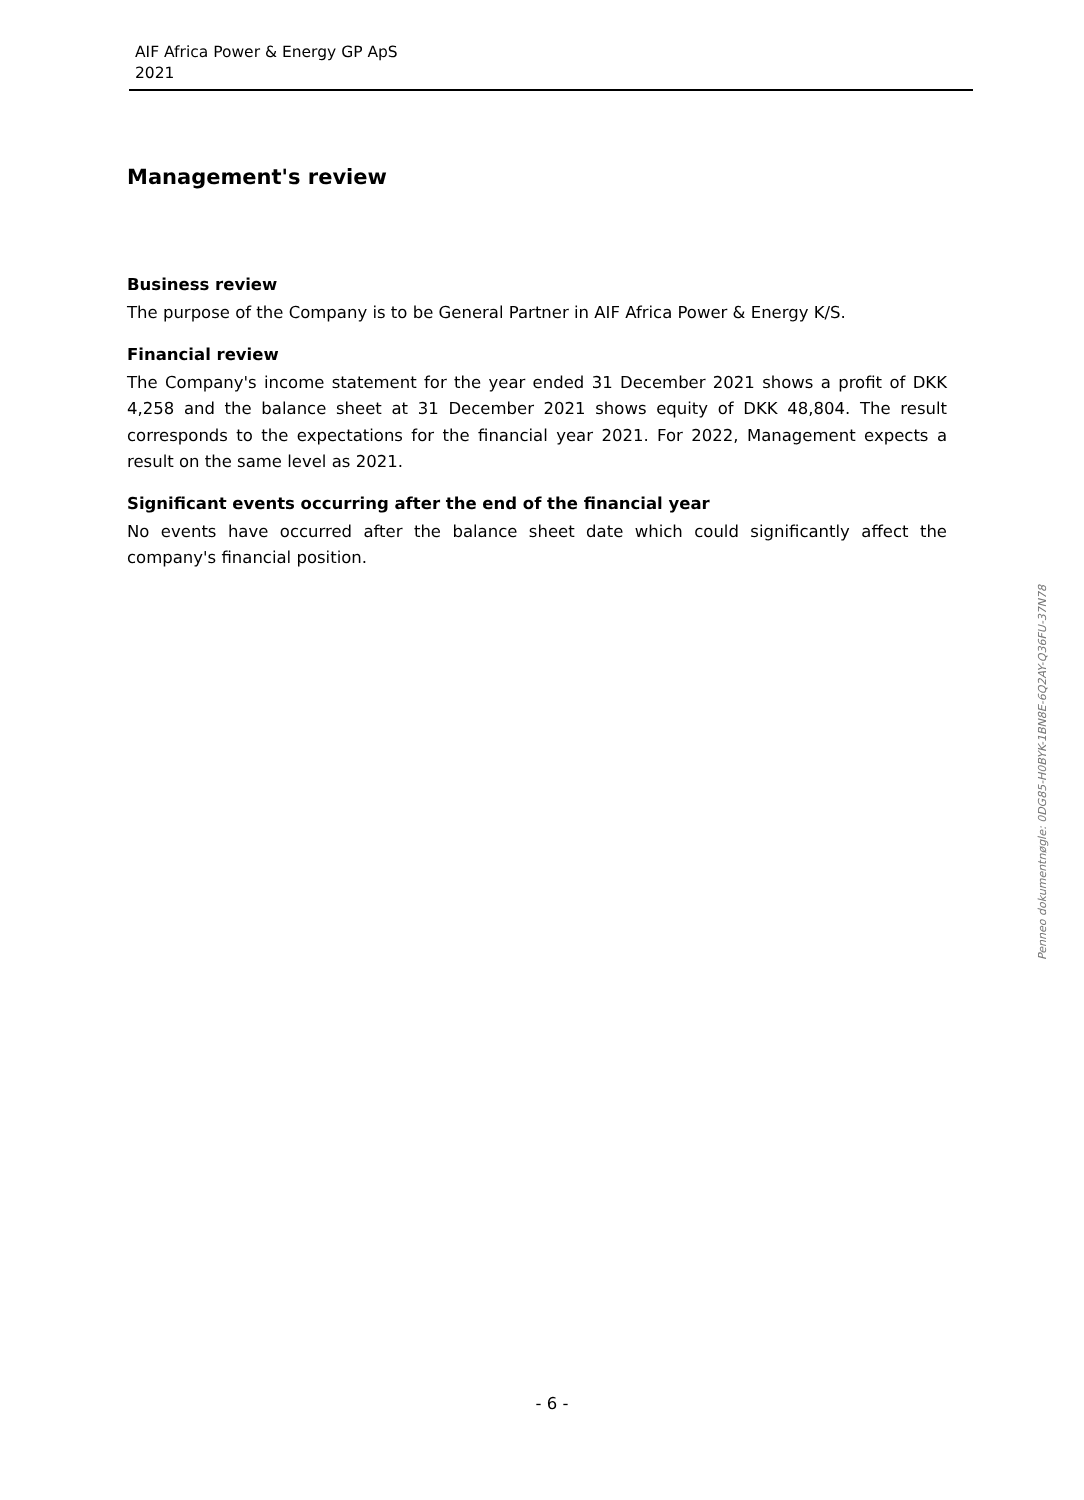AIF Africa Power & Energy GP ApS
2021
Management's review
Business review
The purpose of the Company is to be General Partner in AIF Africa Power & Energy K/S.
Financial review
The Company's income statement for the year ended 31 December 2021 shows a profit of DKK 4,258 and the balance sheet at 31 December 2021 shows equity of DKK 48,804. The result corresponds to the expectations for the financial year 2021. For 2022, Management expects a result on the same level as 2021.
Significant events occurring after the end of the financial year
No events have occurred after the balance sheet date which could significantly affect the company's financial position.
Penneo dokumentnøgle: 0DG85-H0BYK-1BN8E-6Q2AY-Q36FU-37N78
- 6 -